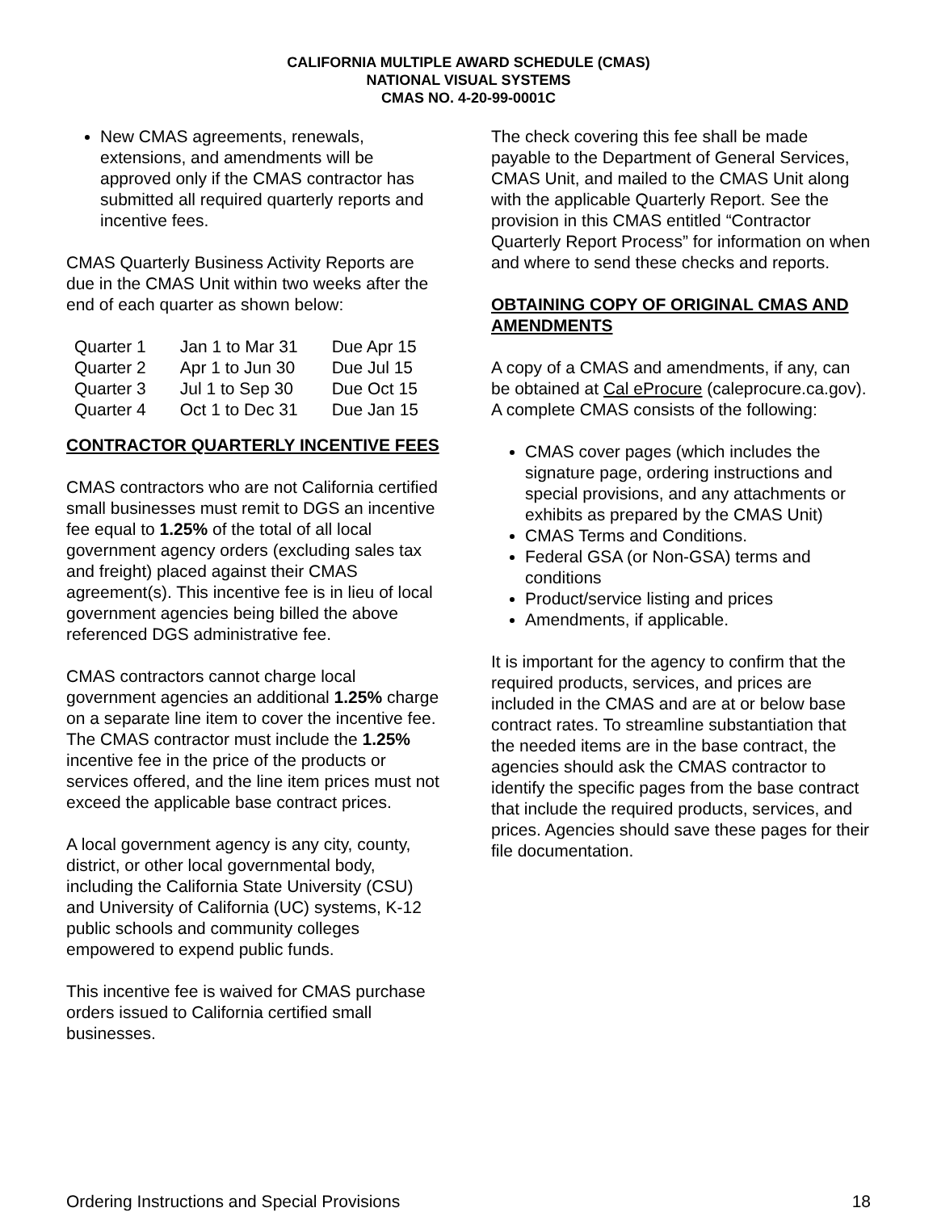CALIFORNIA MULTIPLE AWARD SCHEDULE (CMAS)
NATIONAL VISUAL SYSTEMS
CMAS NO. 4-20-99-0001C
New CMAS agreements, renewals, extensions, and amendments will be approved only if the CMAS contractor has submitted all required quarterly reports and incentive fees.
CMAS Quarterly Business Activity Reports are due in the CMAS Unit within two weeks after the end of each quarter as shown below:
| Quarter 1 | Jan 1 to Mar 31 | Due Apr 15 |
| Quarter 2 | Apr 1 to Jun 30 | Due Jul 15 |
| Quarter 3 | Jul 1 to Sep 30 | Due Oct 15 |
| Quarter 4 | Oct 1 to Dec 31 | Due Jan 15 |
CONTRACTOR QUARTERLY INCENTIVE FEES
CMAS contractors who are not California certified small businesses must remit to DGS an incentive fee equal to 1.25% of the total of all local government agency orders (excluding sales tax and freight) placed against their CMAS agreement(s). This incentive fee is in lieu of local government agencies being billed the above referenced DGS administrative fee.
CMAS contractors cannot charge local government agencies an additional 1.25% charge on a separate line item to cover the incentive fee. The CMAS contractor must include the 1.25% incentive fee in the price of the products or services offered, and the line item prices must not exceed the applicable base contract prices.
A local government agency is any city, county, district, or other local governmental body, including the California State University (CSU) and University of California (UC) systems, K-12 public schools and community colleges empowered to expend public funds.
This incentive fee is waived for CMAS purchase orders issued to California certified small businesses.
The check covering this fee shall be made payable to the Department of General Services, CMAS Unit, and mailed to the CMAS Unit along with the applicable Quarterly Report. See the provision in this CMAS entitled “Contractor Quarterly Report Process” for information on when and where to send these checks and reports.
OBTAINING COPY OF ORIGINAL CMAS AND AMENDMENTS
A copy of a CMAS and amendments, if any, can be obtained at Cal eProcure (caleprocure.ca.gov). A complete CMAS consists of the following:
CMAS cover pages (which includes the signature page, ordering instructions and special provisions, and any attachments or exhibits as prepared by the CMAS Unit)
CMAS Terms and Conditions.
Federal GSA (or Non-GSA) terms and conditions
Product/service listing and prices
Amendments, if applicable.
It is important for the agency to confirm that the required products, services, and prices are included in the CMAS and are at or below base contract rates. To streamline substantiation that the needed items are in the base contract, the agencies should ask the CMAS contractor to identify the specific pages from the base contract that include the required products, services, and prices. Agencies should save these pages for their file documentation.
Ordering Instructions and Special Provisions 18